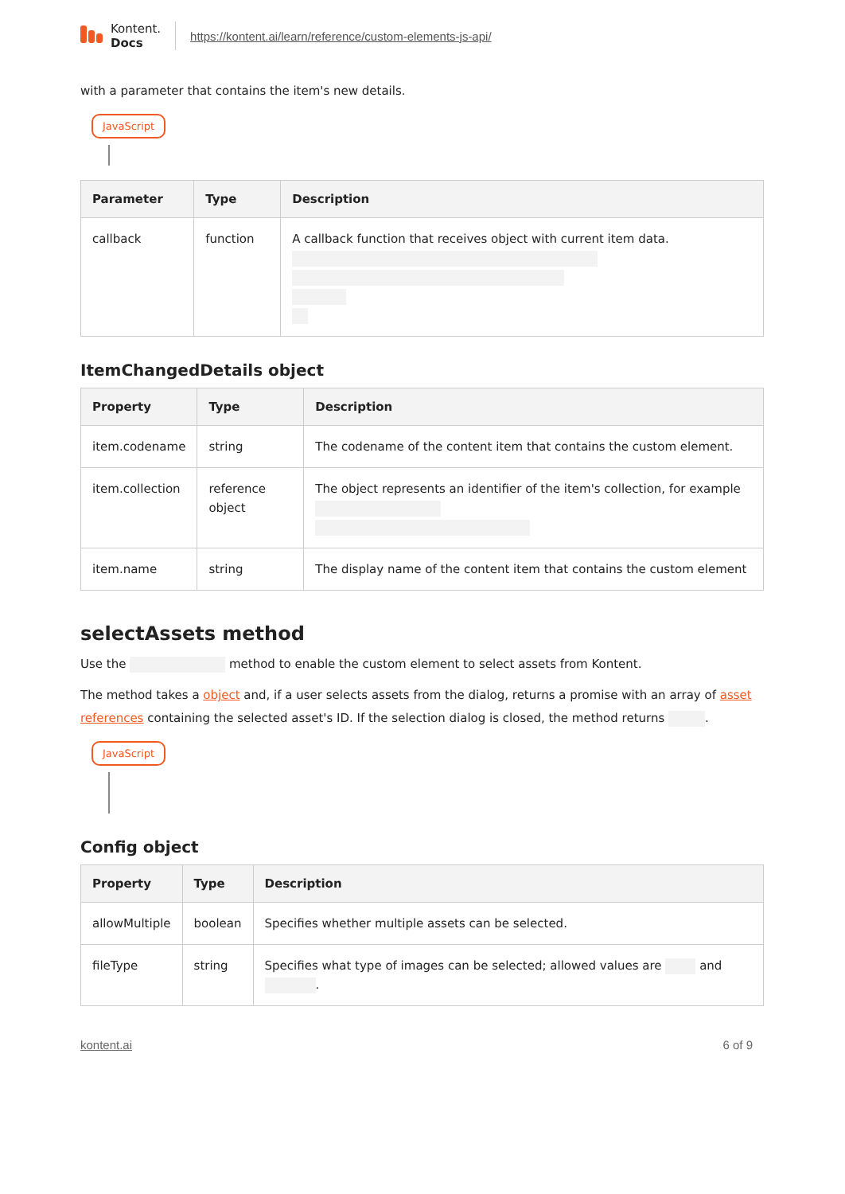Kontent.
Docs
https://kontent.ai/learn/reference/custom-elements-js-api/
with a parameter that contains the item's new details.
JavaScript
| Parameter | Type | Description |
| --- | --- | --- |
| callback | function | A callback function that receives object with current item data. |
ItemChangedDetails object
| Property | Type | Description |
| --- | --- | --- |
| item.codename | string | The codename of the content item that contains the custom element. |
| item.collection | reference object | The object represents an identifier of the item's collection, for example |
| item.name | string | The display name of the content item that contains the custom element |
selectAssets method
Use the method to enable the custom element to select assets from Kontent.
The method takes a object and, if a user selects assets from the dialog, returns a promise with an array of asset references containing the selected asset's ID. If the selection dialog is closed, the method returns .
JavaScript
Config object
| Property | Type | Description |
| --- | --- | --- |
| allowMultiple | boolean | Specifies whether multiple assets can be selected. |
| fileType | string | Specifies what type of images can be selected; allowed values are and . |
kontent.ai 6 of 9